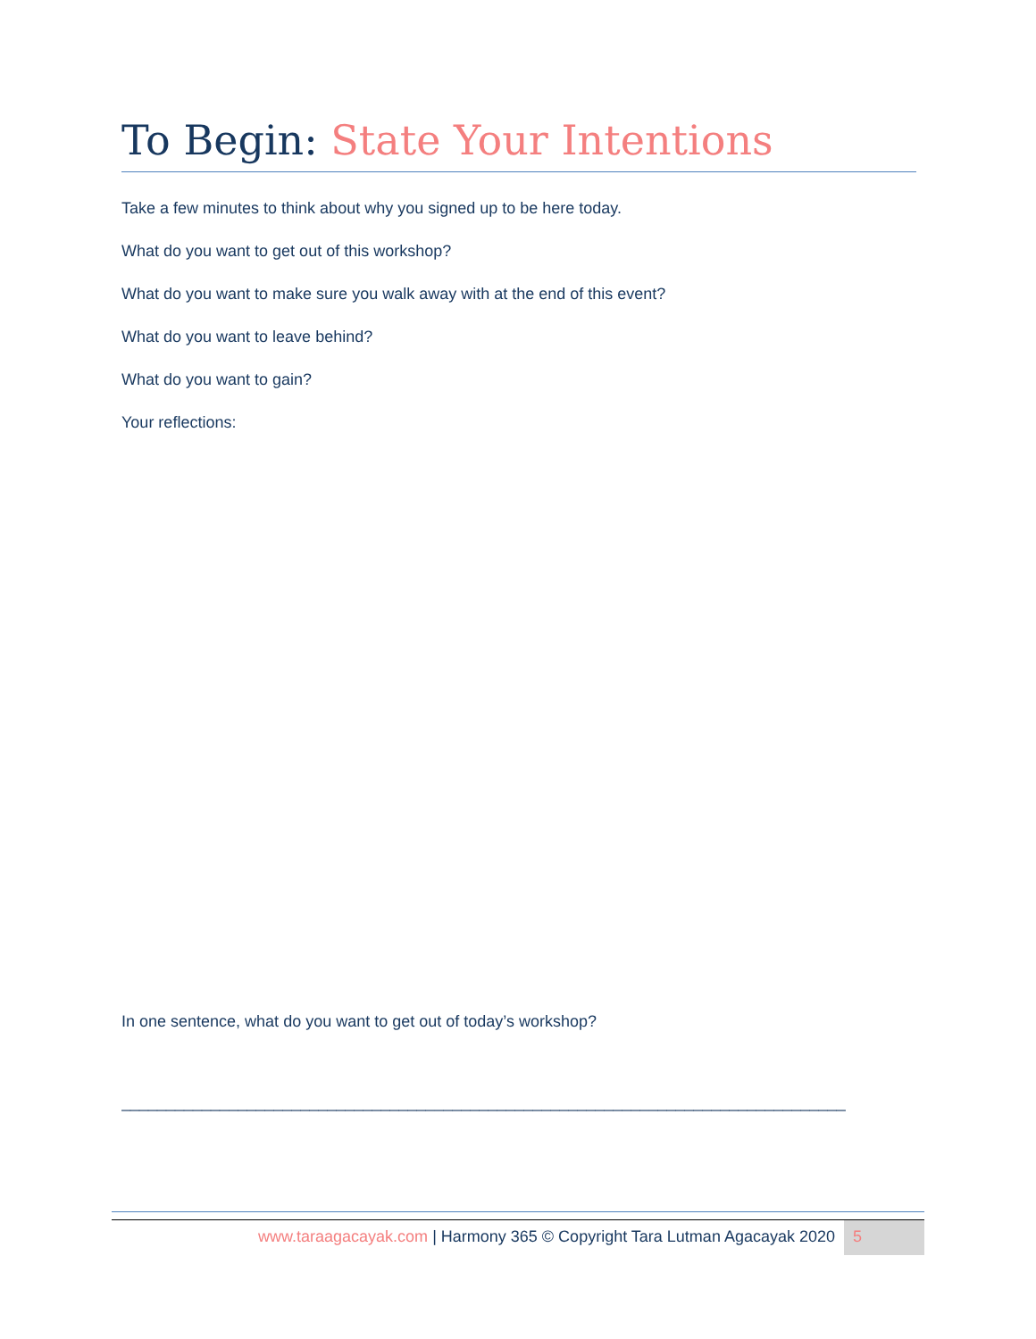To Begin: State Your Intentions
Take a few minutes to think about why you signed up to be here today.
What do you want to get out of this workshop?
What do you want to make sure you walk away with at the end of this event?
What do you want to leave behind?
What do you want to gain?
Your reflections:
In one sentence, what do you want to get out of today’s workshop?
_________________________________________________________________________________
www.taraagacayak.com | Harmony 365 © Copyright Tara Lutman Agacayak 2020
5